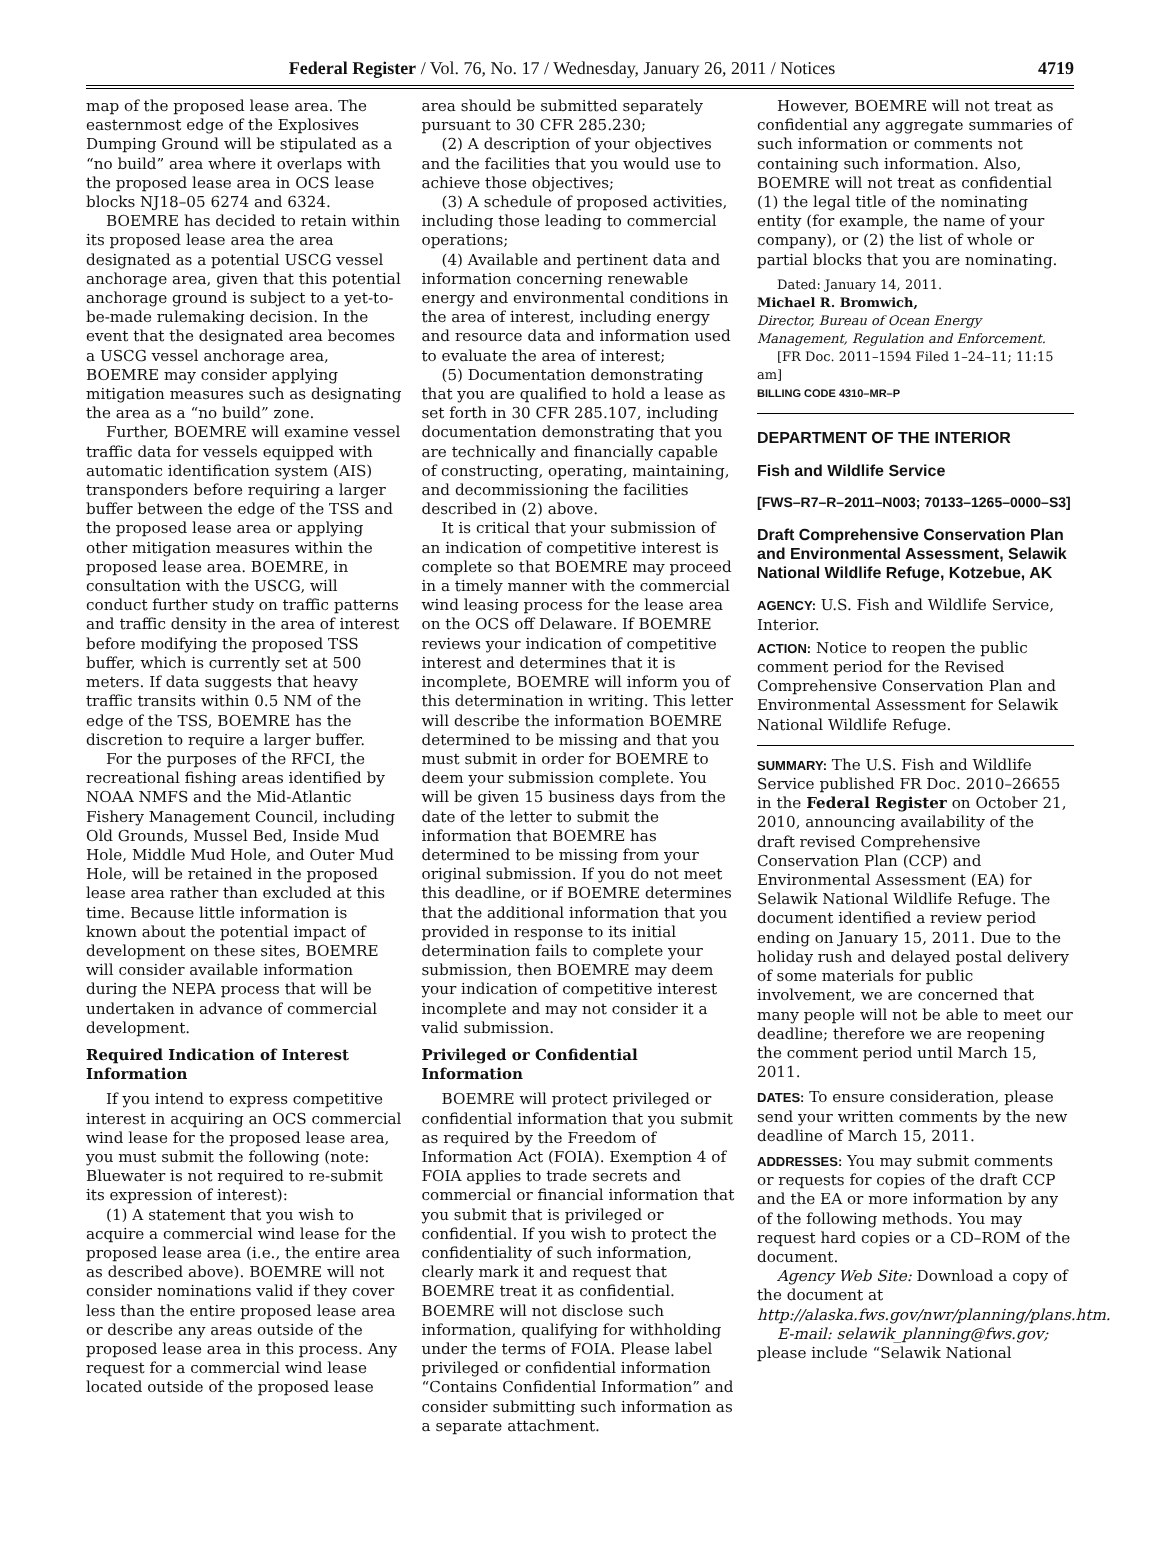Federal Register / Vol. 76, No. 17 / Wednesday, January 26, 2011 / Notices 4719
map of the proposed lease area. The easternmost edge of the Explosives Dumping Ground will be stipulated as a “no build” area where it overlaps with the proposed lease area in OCS lease blocks NJ18–05 6274 and 6324.
BOEMRE has decided to retain within its proposed lease area the area designated as a potential USCG vessel anchorage area, given that this potential anchorage ground is subject to a yet-to-be-made rulemaking decision. In the event that the designated area becomes a USCG vessel anchorage area, BOEMRE may consider applying mitigation measures such as designating the area as a “no build” zone.
Further, BOEMRE will examine vessel traffic data for vessels equipped with automatic identification system (AIS) transponders before requiring a larger buffer between the edge of the TSS and the proposed lease area or applying other mitigation measures within the proposed lease area. BOEMRE, in consultation with the USCG, will conduct further study on traffic patterns and traffic density in the area of interest before modifying the proposed TSS buffer, which is currently set at 500 meters. If data suggests that heavy traffic transits within 0.5 NM of the edge of the TSS, BOEMRE has the discretion to require a larger buffer.
For the purposes of the RFCI, the recreational fishing areas identified by NOAA NMFS and the Mid-Atlantic Fishery Management Council, including Old Grounds, Mussel Bed, Inside Mud Hole, Middle Mud Hole, and Outer Mud Hole, will be retained in the proposed lease area rather than excluded at this time. Because little information is known about the potential impact of development on these sites, BOEMRE will consider available information during the NEPA process that will be undertaken in advance of commercial development.
Required Indication of Interest Information
If you intend to express competitive interest in acquiring an OCS commercial wind lease for the proposed lease area, you must submit the following (note: Bluewater is not required to re-submit its expression of interest):
(1) A statement that you wish to acquire a commercial wind lease for the proposed lease area (i.e., the entire area as described above). BOEMRE will not consider nominations valid if they cover less than the entire proposed lease area or describe any areas outside of the proposed lease area in this process. Any request for a commercial wind lease located outside of the proposed lease
area should be submitted separately pursuant to 30 CFR 285.230;
(2) A description of your objectives and the facilities that you would use to achieve those objectives;
(3) A schedule of proposed activities, including those leading to commercial operations;
(4) Available and pertinent data and information concerning renewable energy and environmental conditions in the area of interest, including energy and resource data and information used to evaluate the area of interest;
(5) Documentation demonstrating that you are qualified to hold a lease as set forth in 30 CFR 285.107, including documentation demonstrating that you are technically and financially capable of constructing, operating, maintaining, and decommissioning the facilities described in (2) above.
It is critical that your submission of an indication of competitive interest is complete so that BOEMRE may proceed in a timely manner with the commercial wind leasing process for the lease area on the OCS off Delaware. If BOEMRE reviews your indication of competitive interest and determines that it is incomplete, BOEMRE will inform you of this determination in writing. This letter will describe the information BOEMRE determined to be missing and that you must submit in order for BOEMRE to deem your submission complete. You will be given 15 business days from the date of the letter to submit the information that BOEMRE has determined to be missing from your original submission. If you do not meet this deadline, or if BOEMRE determines that the additional information that you provided in response to its initial determination fails to complete your submission, then BOEMRE may deem your indication of competitive interest incomplete and may not consider it a valid submission.
Privileged or Confidential Information
BOEMRE will protect privileged or confidential information that you submit as required by the Freedom of Information Act (FOIA). Exemption 4 of FOIA applies to trade secrets and commercial or financial information that you submit that is privileged or confidential. If you wish to protect the confidentiality of such information, clearly mark it and request that BOEMRE treat it as confidential. BOEMRE will not disclose such information, qualifying for withholding under the terms of FOIA. Please label privileged or confidential information “Contains Confidential Information” and consider submitting such information as a separate attachment.
However, BOEMRE will not treat as confidential any aggregate summaries of such information or comments not containing such information. Also, BOEMRE will not treat as confidential (1) the legal title of the nominating entity (for example, the name of your company), or (2) the list of whole or partial blocks that you are nominating.
Dated: January 14, 2011.
Michael R. Bromwich,
Director, Bureau of Ocean Energy Management, Regulation and Enforcement.
[FR Doc. 2011–1594 Filed 1–24–11; 11:15 am]
BILLING CODE 4310–MR–P
DEPARTMENT OF THE INTERIOR
Fish and Wildlife Service
[FWS–R7–R–2011–N003; 70133–1265–0000–S3]
Draft Comprehensive Conservation Plan and Environmental Assessment, Selawik National Wildlife Refuge, Kotzebue, AK
AGENCY: U.S. Fish and Wildlife Service, Interior.
ACTION: Notice to reopen the public comment period for the Revised Comprehensive Conservation Plan and Environmental Assessment for Selawik National Wildlife Refuge.
SUMMARY: The U.S. Fish and Wildlife Service published FR Doc. 2010–26655 in the Federal Register on October 21, 2010, announcing availability of the draft revised Comprehensive Conservation Plan (CCP) and Environmental Assessment (EA) for Selawik National Wildlife Refuge. The document identified a review period ending on January 15, 2011. Due to the holiday rush and delayed postal delivery of some materials for public involvement, we are concerned that many people will not be able to meet our deadline; therefore we are reopening the comment period until March 15, 2011.
DATES: To ensure consideration, please send your written comments by the new deadline of March 15, 2011.
ADDRESSES: You may submit comments or requests for copies of the draft CCP and the EA or more information by any of the following methods. You may request hard copies or a CD–ROM of the document.
Agency Web Site: Download a copy of the document at http://alaska.fws.gov/nwr/planning/plans.htm.
E-mail: selawik_planning@fws.gov; please include “Selawik National